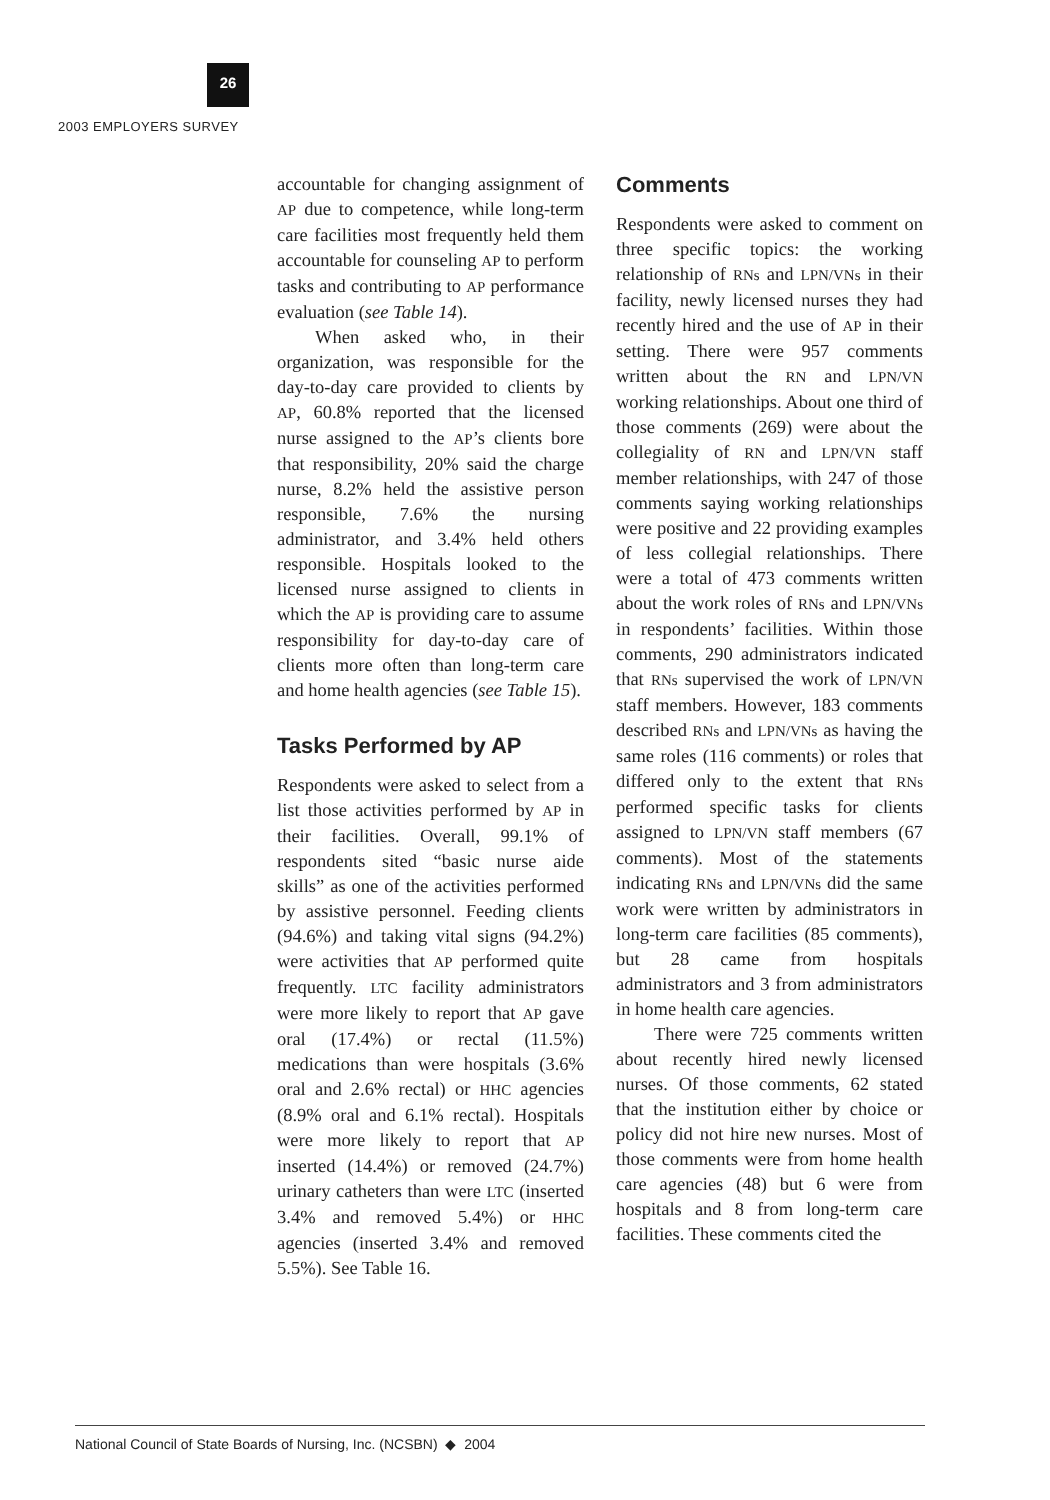26
2003 EMPLOYERS SURVEY
accountable for changing assignment of AP due to competence, while long-term care facilities most frequently held them accountable for counseling AP to perform tasks and contributing to AP performance evaluation (see Table 14).
When asked who, in their organization, was responsible for the day-to-day care provided to clients by AP, 60.8% reported that the licensed nurse assigned to the AP’s clients bore that responsibility, 20% said the charge nurse, 8.2% held the assistive person responsible, 7.6% the nursing administrator, and 3.4% held others responsible. Hospitals looked to the licensed nurse assigned to clients in which the AP is providing care to assume responsibility for day-to-day care of clients more often than long-term care and home health agencies (see Table 15).
Tasks Performed by AP
Respondents were asked to select from a list those activities performed by AP in their facilities. Overall, 99.1% of respondents sited “basic nurse aide skills” as one of the activities performed by assistive personnel. Feeding clients (94.6%) and taking vital signs (94.2%) were activities that AP performed quite frequently. LTC facility administrators were more likely to report that AP gave oral (17.4%) or rectal (11.5%) medications than were hospitals (3.6% oral and 2.6% rectal) or HHC agencies (8.9% oral and 6.1% rectal). Hospitals were more likely to report that AP inserted (14.4%) or removed (24.7%) urinary catheters than were LTC (inserted 3.4% and removed 5.4%) or HHC agencies (inserted 3.4% and removed 5.5%). See Table 16.
Comments
Respondents were asked to comment on three specific topics: the working relationship of RNs and LPN/VNs in their facility, newly licensed nurses they had recently hired and the use of AP in their setting. There were 957 comments written about the RN and LPN/VN working relationships. About one third of those comments (269) were about the collegiality of RN and LPN/VN staff member relationships, with 247 of those comments saying working relationships were positive and 22 providing examples of less collegial relationships. There were a total of 473 comments written about the work roles of RNs and LPN/VNs in respondents’ facilities. Within those comments, 290 administrators indicated that RNs supervised the work of LPN/VN staff members. However, 183 comments described RNs and LPN/VNs as having the same roles (116 comments) or roles that differed only to the extent that RNs performed specific tasks for clients assigned to LPN/VN staff members (67 comments). Most of the statements indicating RNs and LPN/VNs did the same work were written by administrators in long-term care facilities (85 comments), but 28 came from hospitals administrators and 3 from administrators in home health care agencies.
There were 725 comments written about recently hired newly licensed nurses. Of those comments, 62 stated that the institution either by choice or policy did not hire new nurses. Most of those comments were from home health care agencies (48) but 6 were from hospitals and 8 from long-term care facilities. These comments cited the
National Council of State Boards of Nursing, Inc. (NCSBN) ◆ 2004